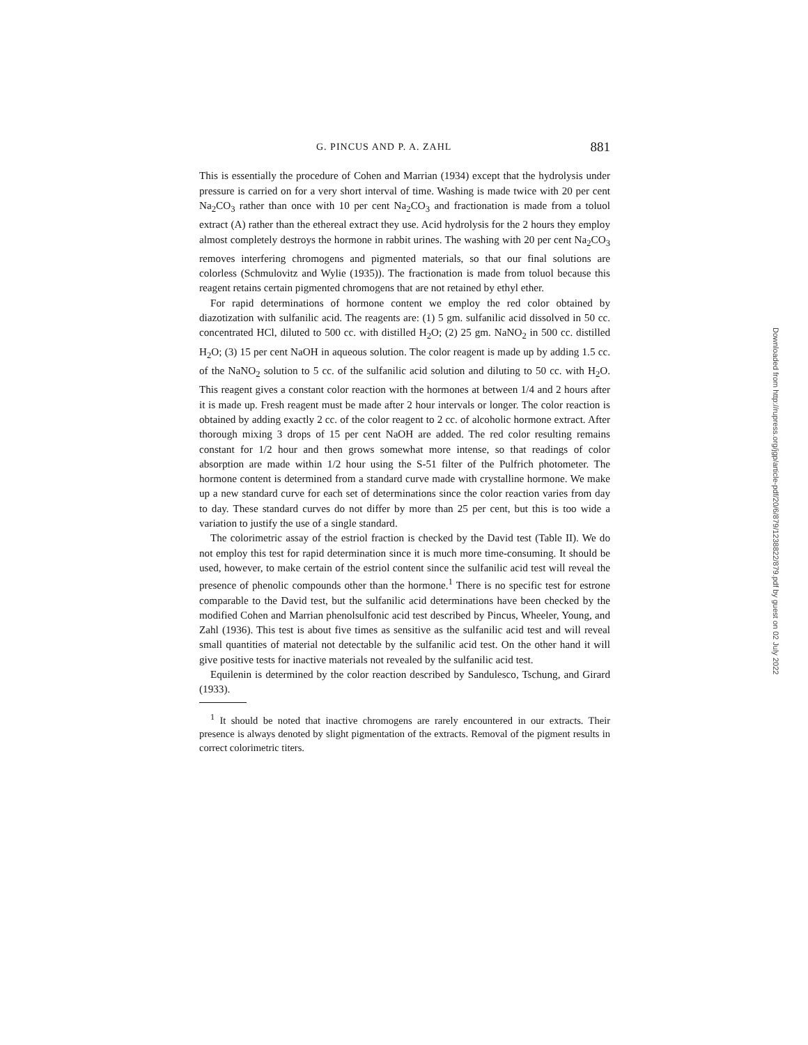G. PINCUS AND P. A. ZAHL 881
This is essentially the procedure of Cohen and Marrian (1934) except that the hydrolysis under pressure is carried on for a very short interval of time. Washing is made twice with 20 per cent Na<sub>2</sub>CO<sub>3</sub> rather than once with 10 per cent Na<sub>2</sub>CO<sub>3</sub> and fractionation is made from a toluol extract (A) rather than the ethereal extract they use. Acid hydrolysis for the 2 hours they employ almost completely destroys the hormone in rabbit urines. The washing with 20 per cent Na<sub>2</sub>CO<sub>3</sub> removes interfering chromogens and pigmented materials, so that our final solutions are colorless (Schmulovitz and Wylie (1935)). The fractionation is made from toluol because this reagent retains certain pigmented chromogens that are not retained by ethyl ether.
For rapid determinations of hormone content we employ the red color obtained by diazotization with sulfanilic acid. The reagents are: (1) 5 gm. sulfanilic acid dissolved in 50 cc. concentrated HCl, diluted to 500 cc. with distilled H<sub>2</sub>O; (2) 25 gm. NaNO<sub>2</sub> in 500 cc. distilled H<sub>2</sub>O; (3) 15 per cent NaOH in aqueous solution. The color reagent is made up by adding 1.5 cc. of the NaNO<sub>2</sub> solution to 5 cc. of the sulfanilic acid solution and diluting to 50 cc. with H<sub>2</sub>O. This reagent gives a constant color reaction with the hormones at between 1/4 and 2 hours after it is made up. Fresh reagent must be made after 2 hour intervals or longer. The color reaction is obtained by adding exactly 2 cc. of the color reagent to 2 cc. of alcoholic hormone extract. After thorough mixing 3 drops of 15 per cent NaOH are added. The red color resulting remains constant for 1/2 hour and then grows somewhat more intense, so that readings of color absorption are made within 1/2 hour using the S-51 filter of the Pulfrich photometer. The hormone content is determined from a standard curve made with crystalline hormone. We make up a new standard curve for each set of determinations since the color reaction varies from day to day. These standard curves do not differ by more than 25 per cent, but this is too wide a variation to justify the use of a single standard.
The colorimetric assay of the estriol fraction is checked by the David test (Table II). We do not employ this test for rapid determination since it is much more time-consuming. It should be used, however, to make certain of the estriol content since the sulfanilic acid test will reveal the presence of phenolic compounds other than the hormone.<sup>1</sup> There is no specific test for estrone comparable to the David test, but the sulfanilic acid determinations have been checked by the modified Cohen and Marrian phenolsulfonic acid test described by Pincus, Wheeler, Young, and Zahl (1936). This test is about five times as sensitive as the sulfanilic acid test and will reveal small quantities of material not detectable by the sulfanilic acid test. On the other hand it will give positive tests for inactive materials not revealed by the sulfanilic acid test.
Equilenin is determined by the color reaction described by Sandulesco, Tschung, and Girard (1933).
<sup>1</sup> It should be noted that inactive chromogens are rarely encountered in our extracts. Their presence is always denoted by slight pigmentation of the extracts. Removal of the pigment results in correct colorimetric titers.
Downloaded from http://rupress.org/jgp/article-pdf/20/6/879/1238822/879.pdf by guest on 02 July 2022